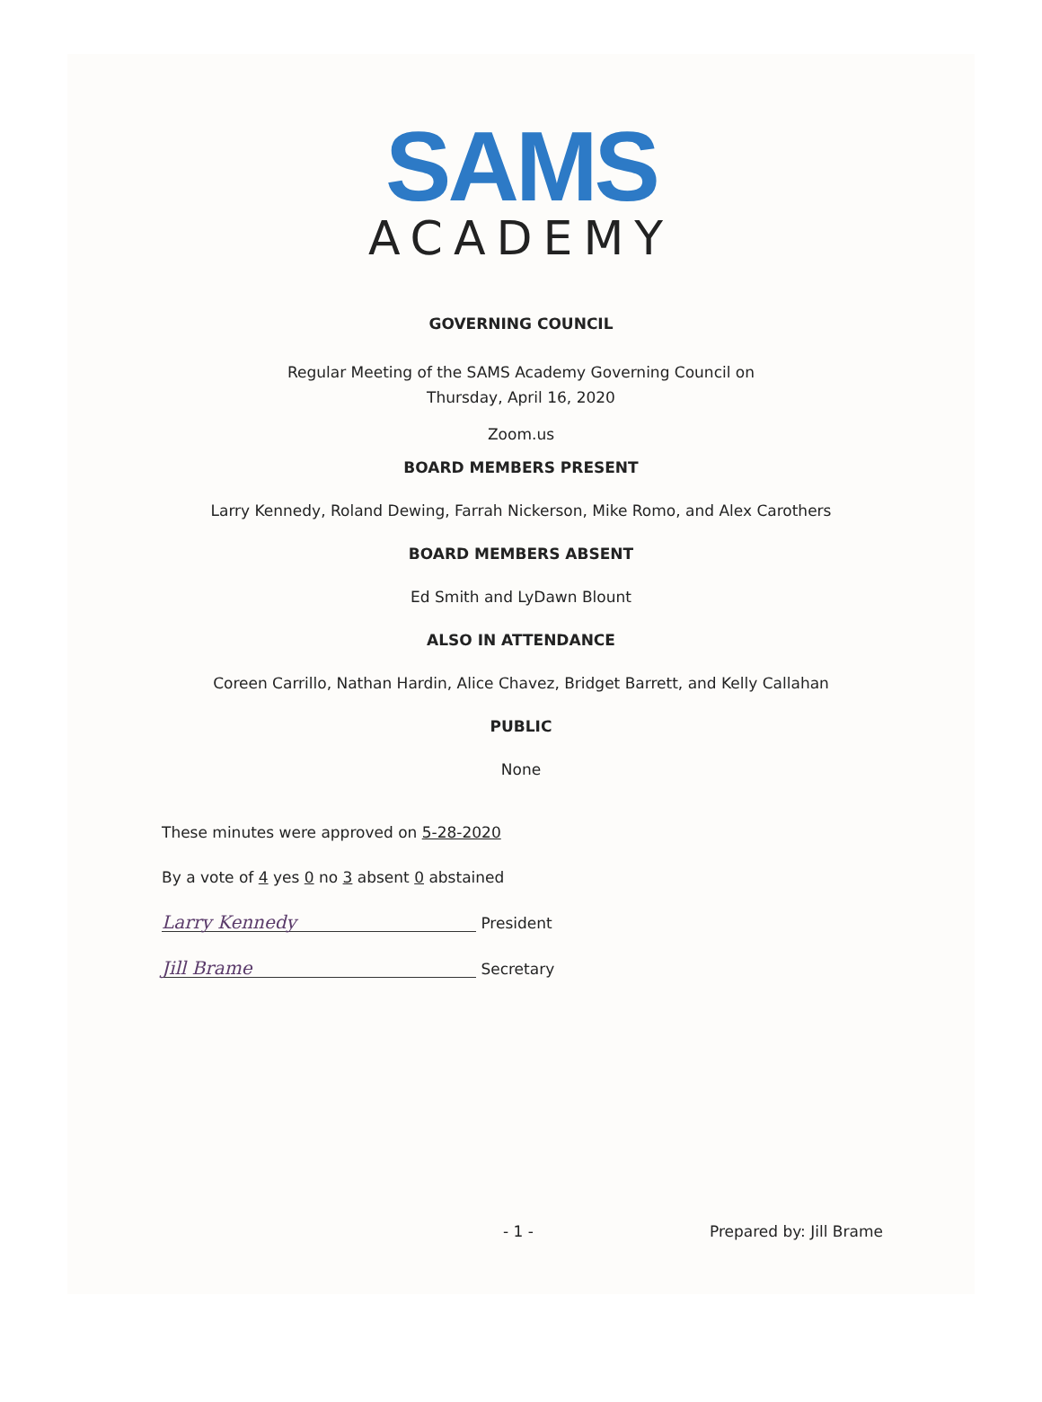SAMS
ACADEMY
GOVERNING COUNCIL
Regular Meeting of the SAMS Academy Governing Council on
Thursday, April 16, 2020
Zoom.us
BOARD MEMBERS PRESENT
Larry Kennedy, Roland Dewing, Farrah Nickerson, Mike Romo, and Alex Carothers
BOARD MEMBERS ABSENT
Ed Smith and LyDawn Blount
ALSO IN ATTENDANCE
Coreen Carrillo, Nathan Hardin, Alice Chavez, Bridget Barrett, and Kelly Callahan
PUBLIC
None
These minutes were approved on 5-28-2020
By a vote of 4 yes 0 no 3 absent 0 abstained
Larry Kennedy President
Jill Brame Secretary
- 1 - Prepared by: Jill Brame